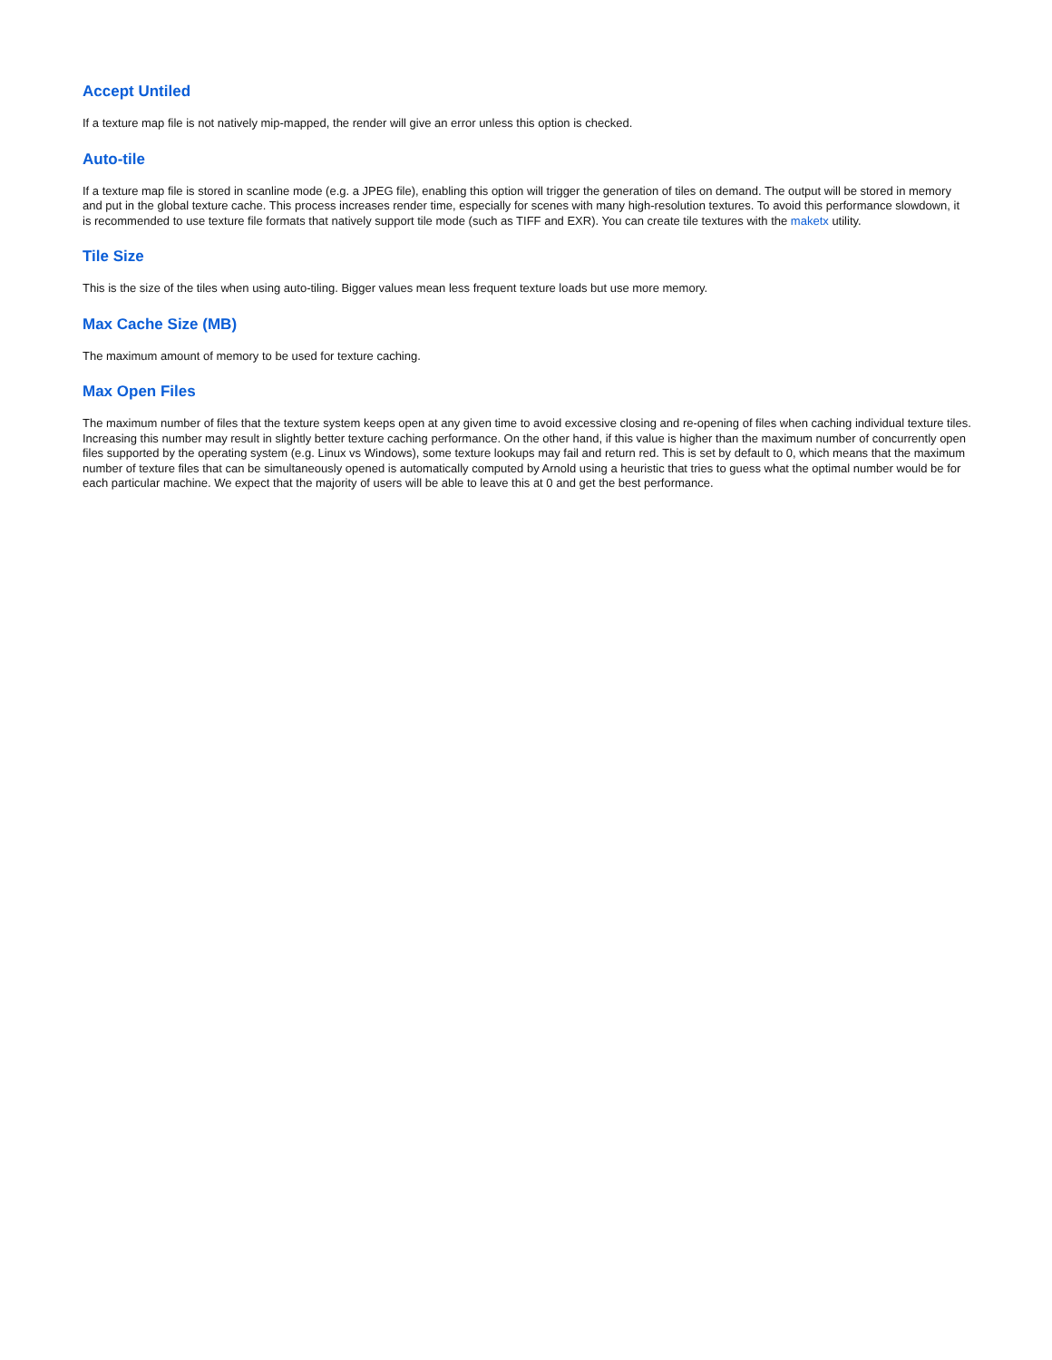Accept Untiled
If a texture map file is not natively mip-mapped, the render will give an error unless this option is checked.
Auto-tile
If a texture map file is stored in scanline mode (e.g. a JPEG file), enabling this option will trigger the generation of tiles on demand. The output will be stored in memory and put in the global texture cache. This process increases render time, especially for scenes with many high-resolution textures. To avoid this performance slowdown, it is recommended to use texture file formats that natively support tile mode (such as TIFF and EXR). You can create tile textures with the maketx utility.
Tile Size
This is the size of the tiles when using auto-tiling. Bigger values mean less frequent texture loads but use more memory.
Max Cache Size (MB)
The maximum amount of memory to be used for texture caching.
Max Open Files
The maximum number of files that the texture system keeps open at any given time to avoid excessive closing and re-opening of files when caching individual texture tiles. Increasing this number may result in slightly better texture caching performance. On the other hand, if this value is higher than the maximum number of concurrently open files supported by the operating system (e.g. Linux vs Windows), some texture lookups may fail and return red. This is set by default to 0, which means that the maximum number of texture files that can be simultaneously opened is automatically computed by Arnold using a heuristic that tries to guess what the optimal number would be for each particular machine. We expect that the majority of users will be able to leave this at 0 and get the best performance.